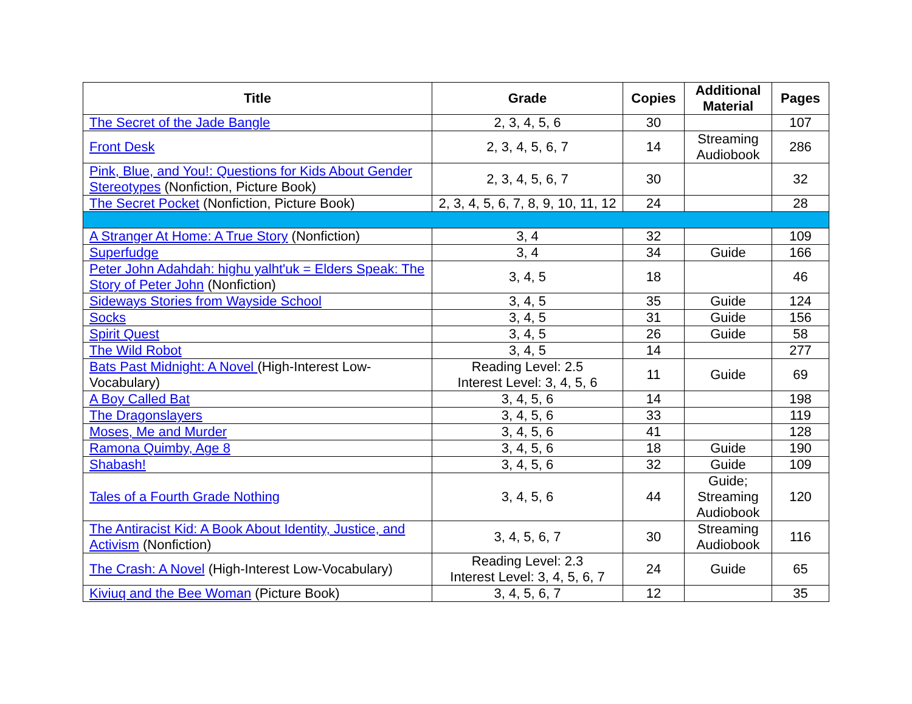| Title | Grade | Copies | Additional Material | Pages |
| --- | --- | --- | --- | --- |
| The Secret of the Jade Bangle | 2, 3, 4, 5, 6 | 30 | | 107 |
| Front Desk | 2, 3, 4, 5, 6, 7 | 14 | Streaming Audiobook | 286 |
| Pink, Blue, and You!: Questions for Kids About Gender Stereotypes (Nonfiction, Picture Book) | 2, 3, 4, 5, 6, 7 | 30 | | 32 |
| The Secret Pocket (Nonfiction, Picture Book) | 2, 3, 4, 5, 6, 7, 8, 9, 10, 11, 12 | 24 | | 28 |
| A Stranger At Home: A True Story (Nonfiction) | 3, 4 | 32 | | 109 |
| Superfudge | 3, 4 | 34 | Guide | 166 |
| Peter John Adahdah: highu yalht'uk = Elders Speak: The Story of Peter John (Nonfiction) | 3, 4, 5 | 18 | | 46 |
| Sideways Stories from Wayside School | 3, 4, 5 | 35 | Guide | 124 |
| Socks | 3, 4, 5 | 31 | Guide | 156 |
| Spirit Quest | 3, 4, 5 | 26 | Guide | 58 |
| The Wild Robot | 3, 4, 5 | 14 | | 277 |
| Bats Past Midnight: A Novel (High-Interest Low-Vocabulary) | Reading Level: 2.5 Interest Level: 3, 4, 5, 6 | 11 | Guide | 69 |
| A Boy Called Bat | 3, 4, 5, 6 | 14 | | 198 |
| The Dragonslayers | 3, 4, 5, 6 | 33 | | 119 |
| Moses, Me and Murder | 3, 4, 5, 6 | 41 | | 128 |
| Ramona Quimby, Age 8 | 3, 4, 5, 6 | 18 | Guide | 190 |
| Shabash! | 3, 4, 5, 6 | 32 | Guide | 109 |
| Tales of a Fourth Grade Nothing | 3, 4, 5, 6 | 44 | Guide; Streaming Audiobook | 120 |
| The Antiracist Kid: A Book About Identity, Justice, and Activism (Nonfiction) | 3, 4, 5, 6, 7 | 30 | Streaming Audiobook | 116 |
| The Crash: A Novel (High-Interest Low-Vocabulary) | Reading Level: 2.3 Interest Level: 3, 4, 5, 6, 7 | 24 | Guide | 65 |
| Kiviuq and the Bee Woman (Picture Book) | 3, 4, 5, 6, 7 | 12 | | 35 |